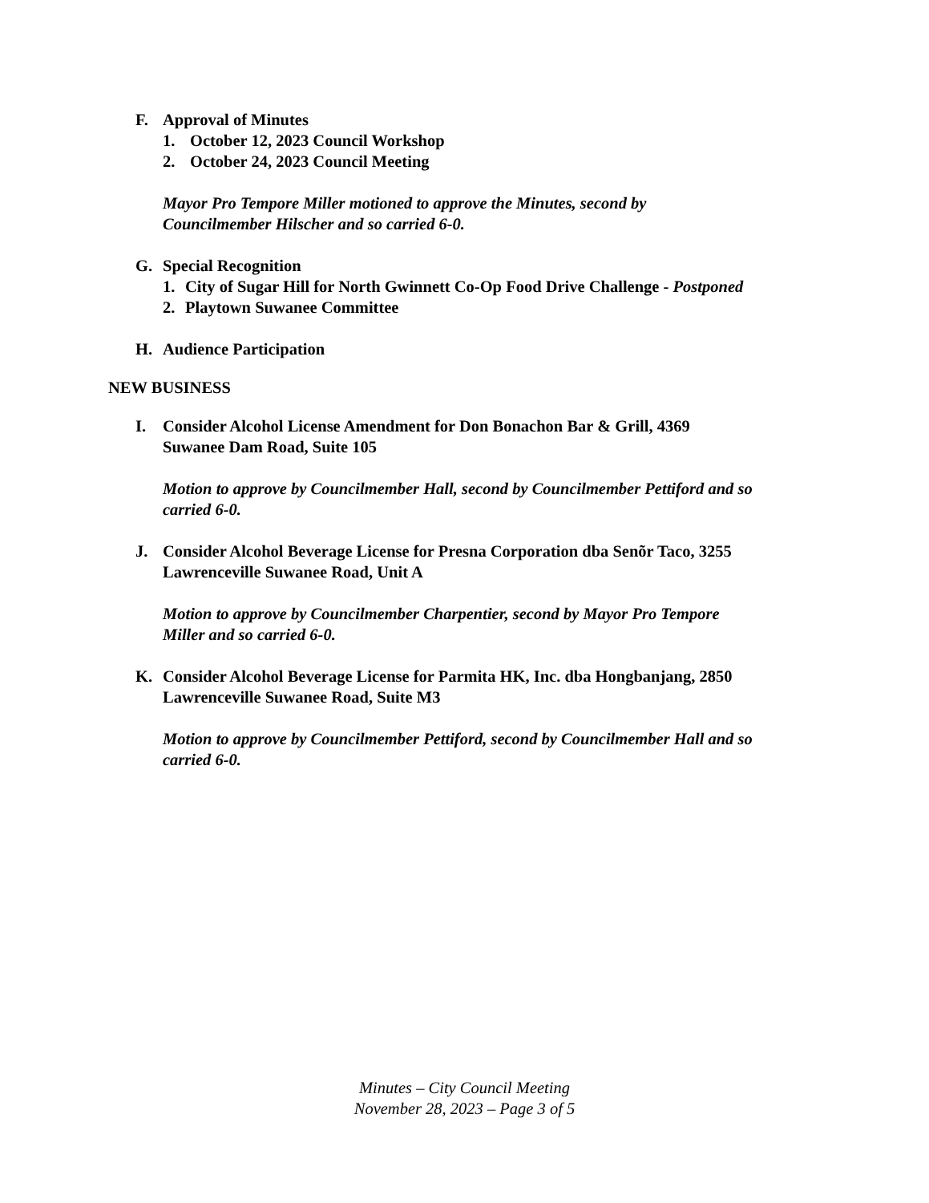F. Approval of Minutes
1. October 12, 2023 Council Workshop
2. October 24, 2023 Council Meeting
Mayor Pro Tempore Miller motioned to approve the Minutes, second by
Councilmember Hilscher and so carried 6-0.
G. Special Recognition
1. City of Sugar Hill for North Gwinnett Co-Op Food Drive Challenge - Postponed
2. Playtown Suwanee Committee
H. Audience Participation
NEW BUSINESS
I. Consider Alcohol License Amendment for Don Bonachon Bar & Grill, 4369
Suwanee Dam Road, Suite 105
Motion to approve by Councilmember Hall, second by Councilmember Pettiford and so
carried 6-0.
J. Consider Alcohol Beverage License for Presna Corporation dba Senõr Taco, 3255
Lawrenceville Suwanee Road, Unit A
Motion to approve by Councilmember Charpentier, second by Mayor Pro Tempore
Miller and so carried 6-0.
K. Consider Alcohol Beverage License for Parmita HK, Inc. dba Hongbanjang, 2850
Lawrenceville Suwanee Road, Suite M3
Motion to approve by Councilmember Pettiford, second by Councilmember Hall and so
carried 6-0.
Minutes – City Council Meeting
November 28, 2023 – Page 3 of 5